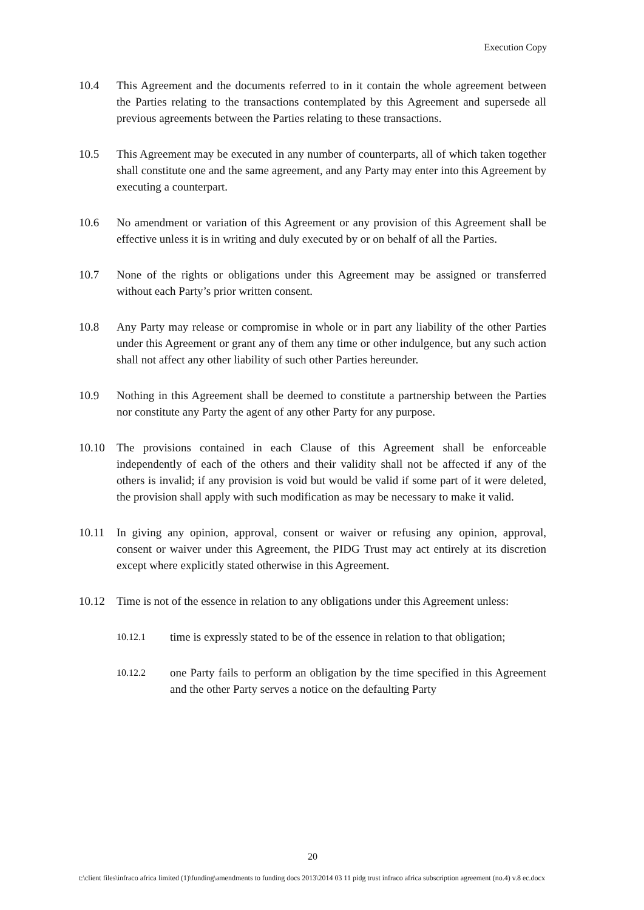Execution Copy
10.4 This Agreement and the documents referred to in it contain the whole agreement between the Parties relating to the transactions contemplated by this Agreement and supersede all previous agreements between the Parties relating to these transactions.
10.5 This Agreement may be executed in any number of counterparts, all of which taken together shall constitute one and the same agreement, and any Party may enter into this Agreement by executing a counterpart.
10.6 No amendment or variation of this Agreement or any provision of this Agreement shall be effective unless it is in writing and duly executed by or on behalf of all the Parties.
10.7 None of the rights or obligations under this Agreement may be assigned or transferred without each Party’s prior written consent.
10.8 Any Party may release or compromise in whole or in part any liability of the other Parties under this Agreement or grant any of them any time or other indulgence, but any such action shall not affect any other liability of such other Parties hereunder.
10.9 Nothing in this Agreement shall be deemed to constitute a partnership between the Parties nor constitute any Party the agent of any other Party for any purpose.
10.10 The provisions contained in each Clause of this Agreement shall be enforceable independently of each of the others and their validity shall not be affected if any of the others is invalid; if any provision is void but would be valid if some part of it were deleted, the provision shall apply with such modification as may be necessary to make it valid.
10.11 In giving any opinion, approval, consent or waiver or refusing any opinion, approval, consent or waiver under this Agreement, the PIDG Trust may act entirely at its discretion except where explicitly stated otherwise in this Agreement.
10.12 Time is not of the essence in relation to any obligations under this Agreement unless:
10.12.1
time is expressly stated to be of the essence in relation to that obligation;
10.12.2
one Party fails to perform an obligation by the time specified in this Agreement and the other Party serves a notice on the defaulting Party
20
t:\client files\infraco africa limited (1)\funding\amendments to funding docs 2013\2014 03 11 pidg trust infraco africa subscription agreement (no.4) v.8 ec.docx